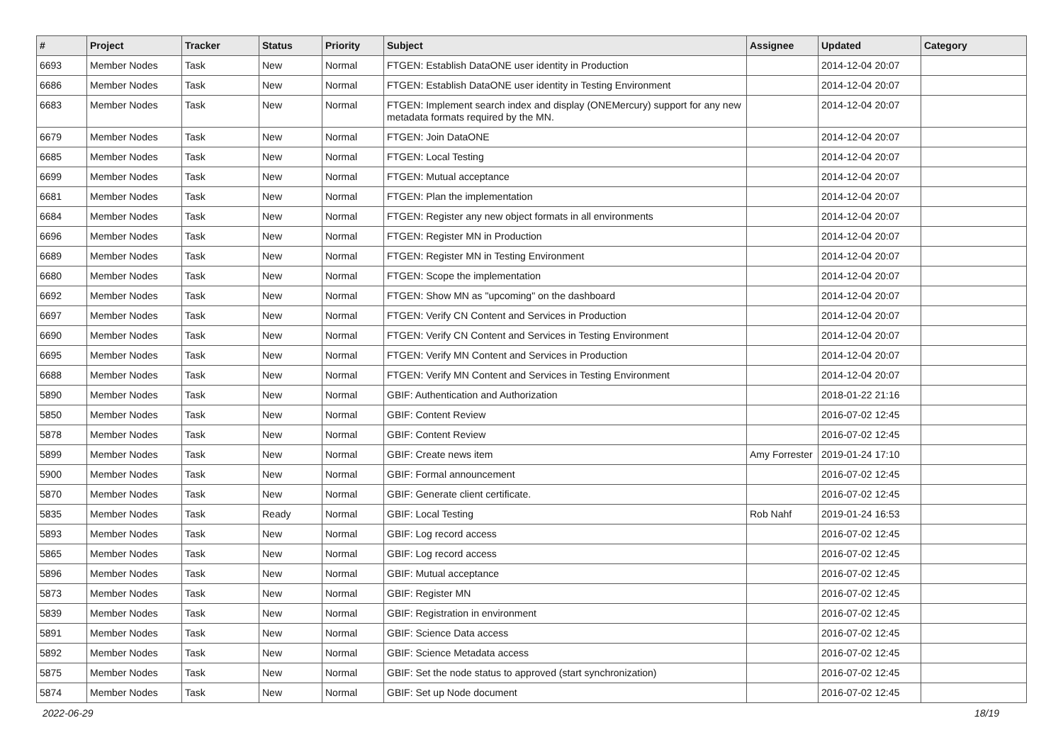| # | Project | Tracker | Status | Priority | Subject | Assignee | Updated | Category |
| --- | --- | --- | --- | --- | --- | --- | --- | --- |
| 6693 | Member Nodes | Task | New | Normal | FTGEN: Establish DataONE user identity in Production | | 2014-12-04 20:07 | |
| 6686 | Member Nodes | Task | New | Normal | FTGEN: Establish DataONE user identity in Testing Environment | | 2014-12-04 20:07 | |
| 6683 | Member Nodes | Task | New | Normal | FTGEN: Implement search index and display (ONEMercury) support for any new metadata formats required by the MN. | | 2014-12-04 20:07 | |
| 6679 | Member Nodes | Task | New | Normal | FTGEN: Join DataONE | | 2014-12-04 20:07 | |
| 6685 | Member Nodes | Task | New | Normal | FTGEN: Local Testing | | 2014-12-04 20:07 | |
| 6699 | Member Nodes | Task | New | Normal | FTGEN: Mutual acceptance | | 2014-12-04 20:07 | |
| 6681 | Member Nodes | Task | New | Normal | FTGEN: Plan the implementation | | 2014-12-04 20:07 | |
| 6684 | Member Nodes | Task | New | Normal | FTGEN: Register any new object formats in all environments | | 2014-12-04 20:07 | |
| 6696 | Member Nodes | Task | New | Normal | FTGEN: Register MN in Production | | 2014-12-04 20:07 | |
| 6689 | Member Nodes | Task | New | Normal | FTGEN: Register MN in Testing Environment | | 2014-12-04 20:07 | |
| 6680 | Member Nodes | Task | New | Normal | FTGEN: Scope the implementation | | 2014-12-04 20:07 | |
| 6692 | Member Nodes | Task | New | Normal | FTGEN: Show MN as "upcoming" on the dashboard | | 2014-12-04 20:07 | |
| 6697 | Member Nodes | Task | New | Normal | FTGEN: Verify CN Content and Services in Production | | 2014-12-04 20:07 | |
| 6690 | Member Nodes | Task | New | Normal | FTGEN: Verify CN Content and Services in Testing Environment | | 2014-12-04 20:07 | |
| 6695 | Member Nodes | Task | New | Normal | FTGEN: Verify MN Content and Services in Production | | 2014-12-04 20:07 | |
| 6688 | Member Nodes | Task | New | Normal | FTGEN: Verify MN Content and Services in Testing Environment | | 2014-12-04 20:07 | |
| 5890 | Member Nodes | Task | New | Normal | GBIF: Authentication and Authorization | | 2018-01-22 21:16 | |
| 5850 | Member Nodes | Task | New | Normal | GBIF: Content Review | | 2016-07-02 12:45 | |
| 5878 | Member Nodes | Task | New | Normal | GBIF: Content Review | | 2016-07-02 12:45 | |
| 5899 | Member Nodes | Task | New | Normal | GBIF: Create news item | Amy Forrester | 2019-01-24 17:10 | |
| 5900 | Member Nodes | Task | New | Normal | GBIF: Formal announcement | | 2016-07-02 12:45 | |
| 5870 | Member Nodes | Task | New | Normal | GBIF: Generate client certificate. | | 2016-07-02 12:45 | |
| 5835 | Member Nodes | Task | Ready | Normal | GBIF: Local Testing | Rob Nahf | 2019-01-24 16:53 | |
| 5893 | Member Nodes | Task | New | Normal | GBIF: Log record access | | 2016-07-02 12:45 | |
| 5865 | Member Nodes | Task | New | Normal | GBIF: Log record access | | 2016-07-02 12:45 | |
| 5896 | Member Nodes | Task | New | Normal | GBIF: Mutual acceptance | | 2016-07-02 12:45 | |
| 5873 | Member Nodes | Task | New | Normal | GBIF: Register MN | | 2016-07-02 12:45 | |
| 5839 | Member Nodes | Task | New | Normal | GBIF: Registration in environment | | 2016-07-02 12:45 | |
| 5891 | Member Nodes | Task | New | Normal | GBIF: Science Data access | | 2016-07-02 12:45 | |
| 5892 | Member Nodes | Task | New | Normal | GBIF: Science Metadata access | | 2016-07-02 12:45 | |
| 5875 | Member Nodes | Task | New | Normal | GBIF: Set the node status to approved (start synchronization) | | 2016-07-02 12:45 | |
| 5874 | Member Nodes | Task | New | Normal | GBIF: Set up Node document | | 2016-07-02 12:45 | |
2022-06-29 18/19